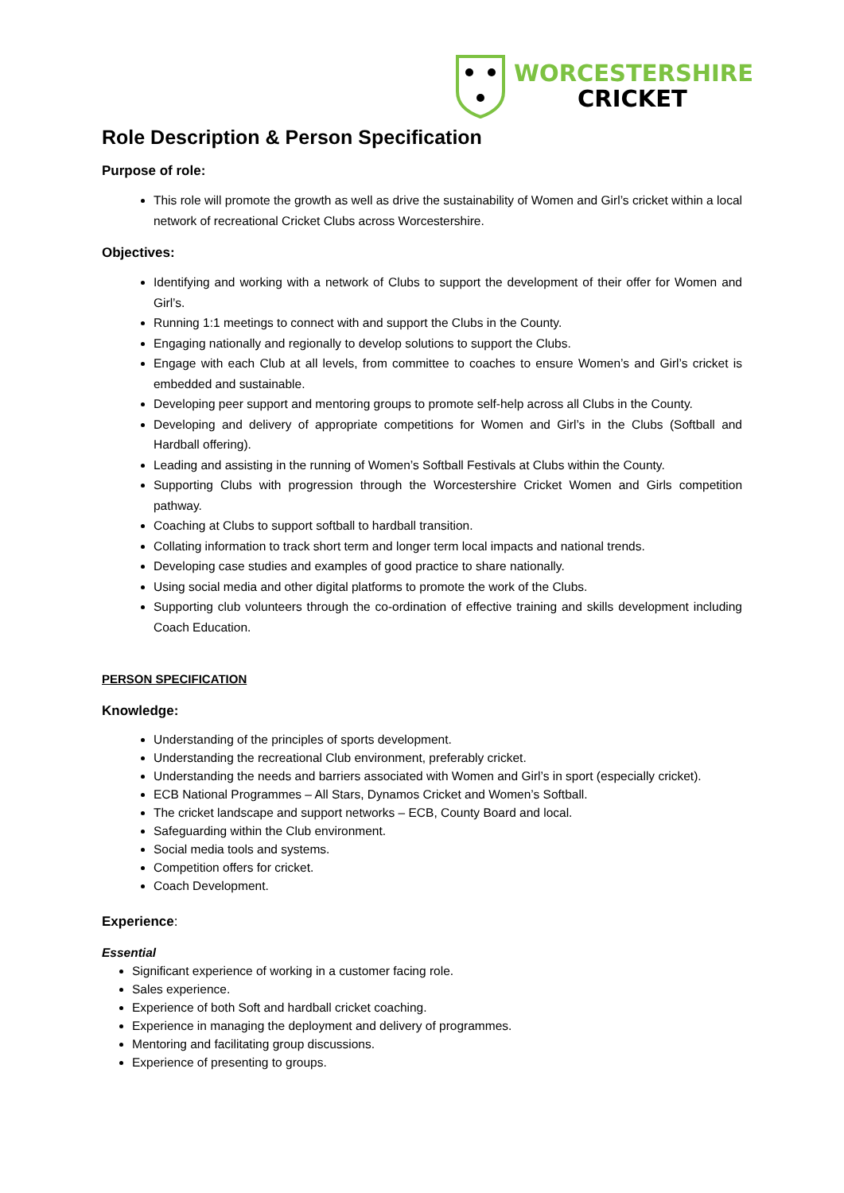WORCESTERSHIRE
CRICKET
Role Description & Person Specification
Purpose of role:
This role will promote the growth as well as drive the sustainability of Women and Girl’s cricket within a local network of recreational Cricket Clubs across Worcestershire.
Objectives:
Identifying and working with a network of Clubs to support the development of their offer for Women and Girl’s.
Running 1:1 meetings to connect with and support the Clubs in the County.
Engaging nationally and regionally to develop solutions to support the Clubs.
Engage with each Club at all levels, from committee to coaches to ensure Women’s and Girl’s cricket is embedded and sustainable.
Developing peer support and mentoring groups to promote self-help across all Clubs in the County.
Developing and delivery of appropriate competitions for Women and Girl’s in the Clubs (Softball and Hardball offering).
Leading and assisting in the running of Women’s Softball Festivals at Clubs within the County.
Supporting Clubs with progression through the Worcestershire Cricket Women and Girls competition pathway.
Coaching at Clubs to support softball to hardball transition.
Collating information to track short term and longer term local impacts and national trends.
Developing case studies and examples of good practice to share nationally.
Using social media and other digital platforms to promote the work of the Clubs.
Supporting club volunteers through the co-ordination of effective training and skills development including Coach Education.
PERSON SPECIFICATION
Knowledge:
Understanding of the principles of sports development.
Understanding the recreational Club environment, preferably cricket.
Understanding the needs and barriers associated with Women and Girl’s in sport (especially cricket).
ECB National Programmes – All Stars, Dynamos Cricket and Women’s Softball.
The cricket landscape and support networks – ECB, County Board and local.
Safeguarding within the Club environment.
Social media tools and systems.
Competition offers for cricket.
Coach Development.
Experience:
Essential
Significant experience of working in a customer facing role.
Sales experience.
Experience of both Soft and hardball cricket coaching.
Experience in managing the deployment and delivery of programmes.
Mentoring and facilitating group discussions.
Experience of presenting to groups.